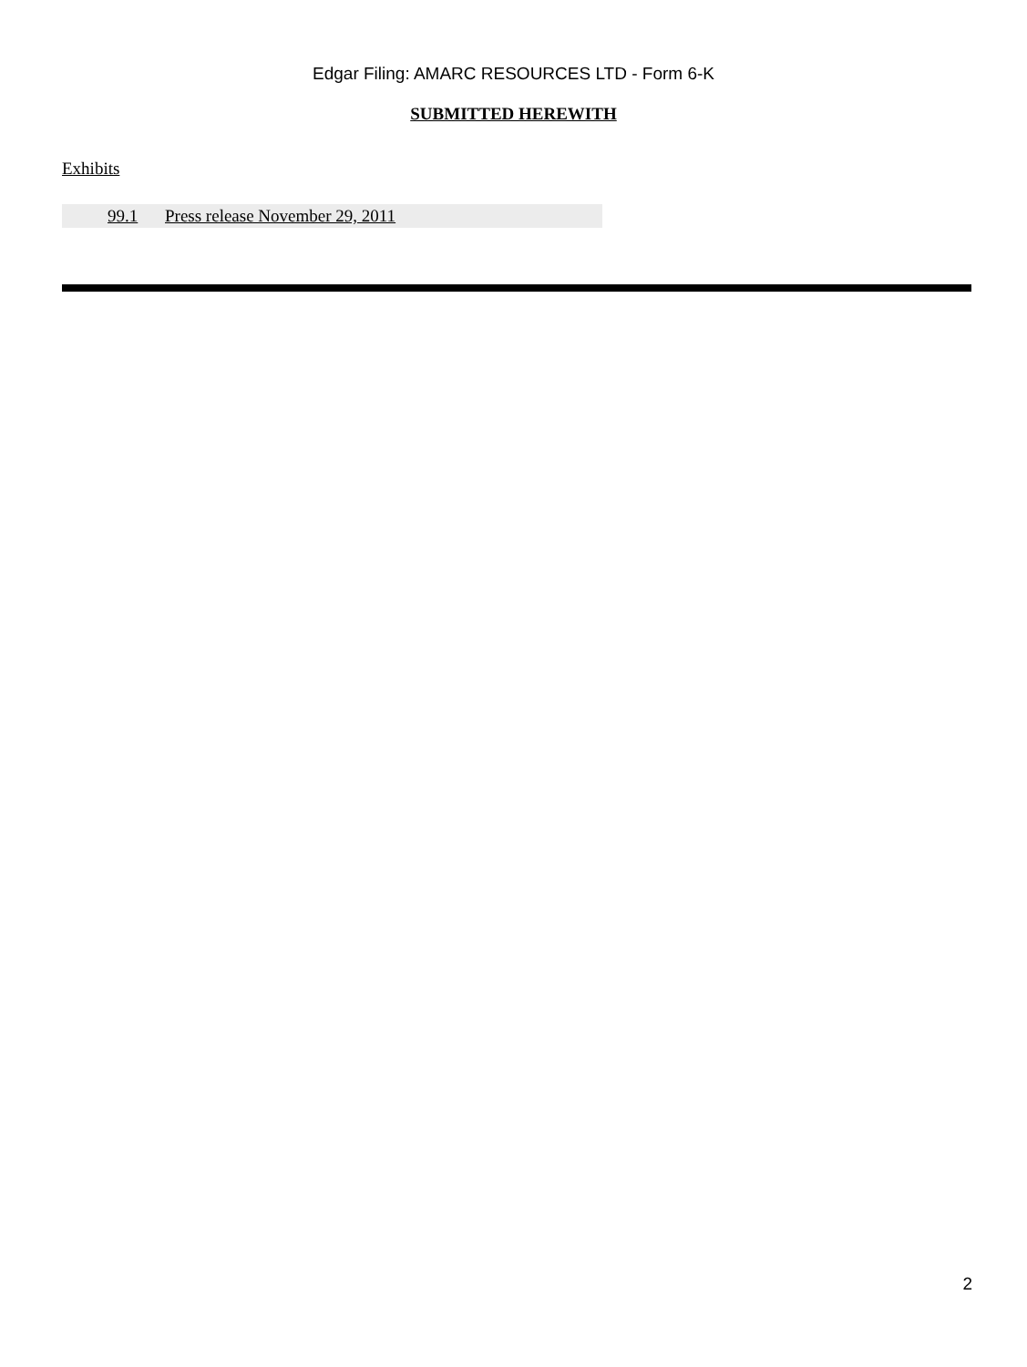Edgar Filing: AMARC RESOURCES LTD - Form 6-K
SUBMITTED HEREWITH
Exhibits
| | 99.1 | Press release November 29, 2011 |
2